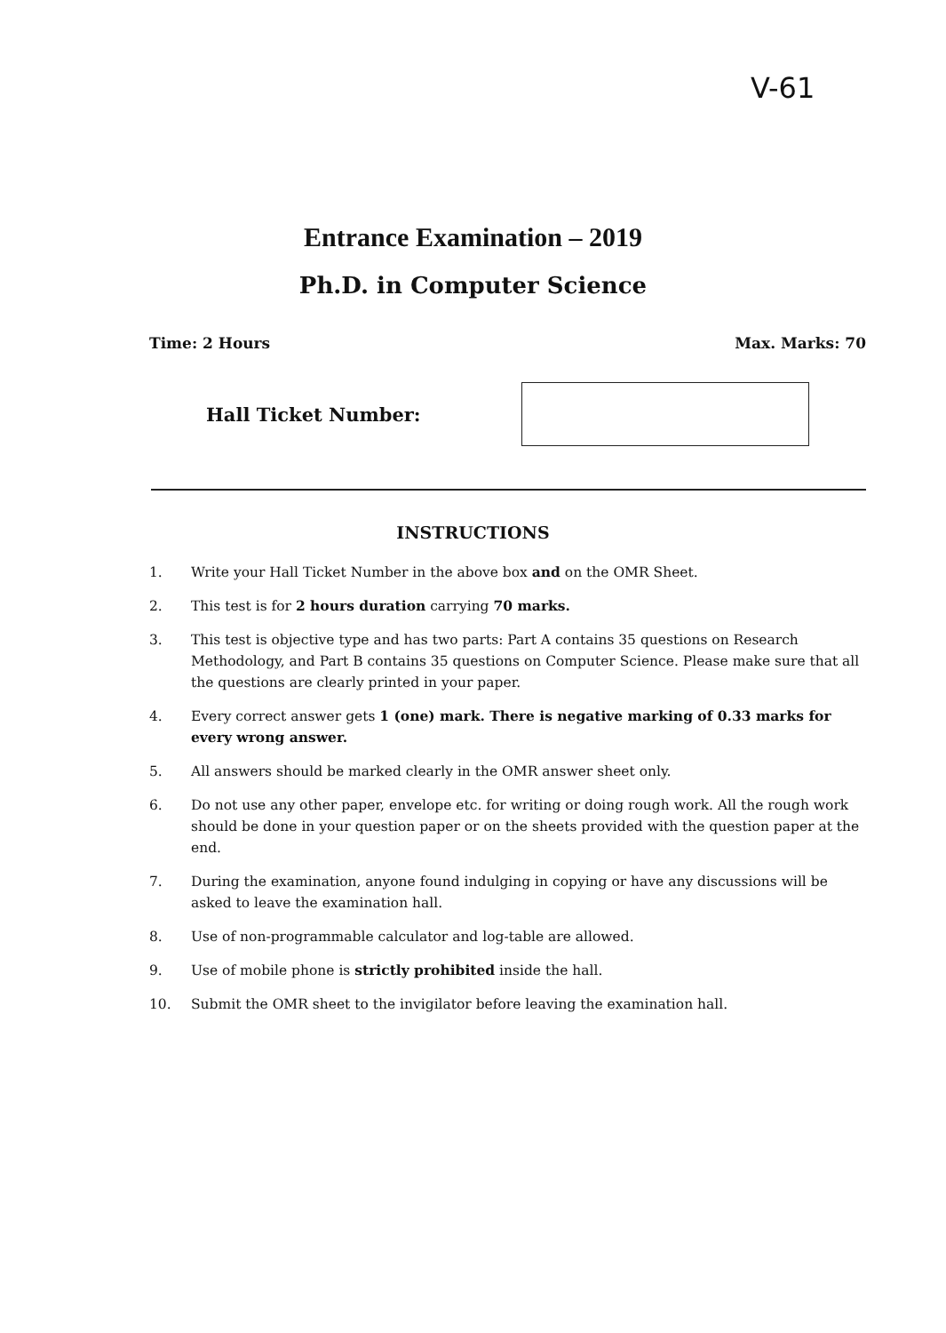V-61
Entrance Examination – 2019
Ph.D. in Computer Science
Time: 2 Hours Max. Marks: 70
Hall Ticket Number:
INSTRUCTIONS
1. Write your Hall Ticket Number in the above box and on the OMR Sheet.
2. This test is for 2 hours duration carrying 70 marks.
3. This test is objective type and has two parts: Part A contains 35 questions on Research Methodology, and Part B contains 35 questions on Computer Science. Please make sure that all the questions are clearly printed in your paper.
4. Every correct answer gets 1 (one) mark. There is negative marking of 0.33 marks for every wrong answer.
5. All answers should be marked clearly in the OMR answer sheet only.
6. Do not use any other paper, envelope etc. for writing or doing rough work. All the rough work should be done in your question paper or on the sheets provided with the question paper at the end.
7. During the examination, anyone found indulging in copying or have any discussions will be asked to leave the examination hall.
8. Use of non-programmable calculator and log-table are allowed.
9. Use of mobile phone is strictly prohibited inside the hall.
10. Submit the OMR sheet to the invigilator before leaving the examination hall.